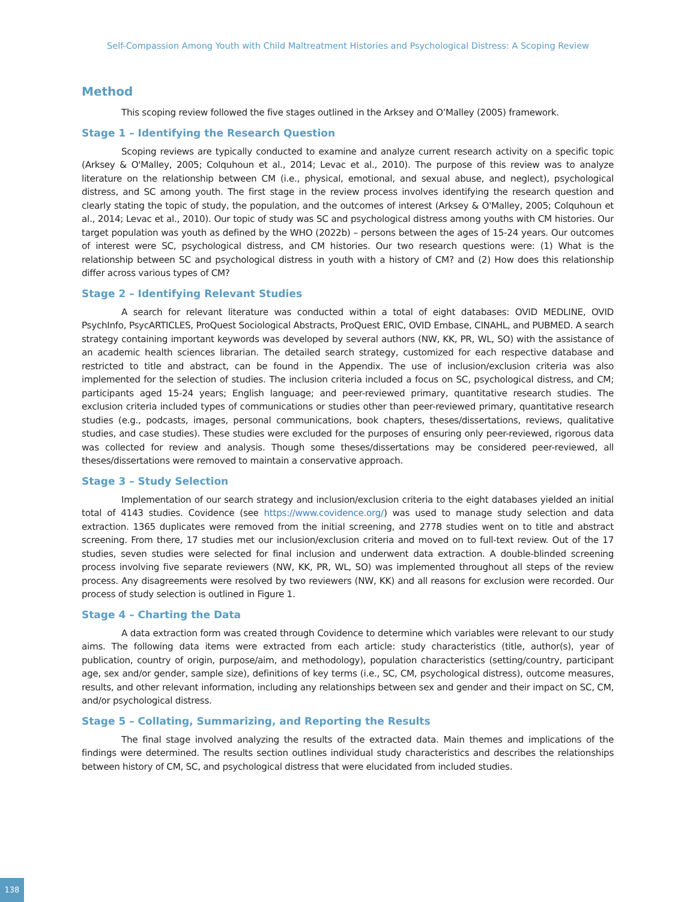Self-Compassion Among Youth with Child Maltreatment Histories and Psychological Distress: A Scoping Review
Method
This scoping review followed the five stages outlined in the Arksey and O’Malley (2005) framework.
Stage 1 – Identifying the Research Question
Scoping reviews are typically conducted to examine and analyze current research activity on a specific topic (Arksey & O'Malley, 2005; Colquhoun et al., 2014; Levac et al., 2010). The purpose of this review was to analyze literature on the relationship between CM (i.e., physical, emotional, and sexual abuse, and neglect), psychological distress, and SC among youth. The first stage in the review process involves identifying the research question and clearly stating the topic of study, the population, and the outcomes of interest (Arksey & O'Malley, 2005; Colquhoun et al., 2014; Levac et al., 2010). Our topic of study was SC and psychological distress among youths with CM histories. Our target population was youth as defined by the WHO (2022b) – persons between the ages of 15-24 years. Our outcomes of interest were SC, psychological distress, and CM histories. Our two research questions were: (1) What is the relationship between SC and psychological distress in youth with a history of CM? and (2) How does this relationship differ across various types of CM?
Stage 2 – Identifying Relevant Studies
A search for relevant literature was conducted within a total of eight databases: OVID MEDLINE, OVID PsychInfo, PsycARTICLES, ProQuest Sociological Abstracts, ProQuest ERIC, OVID Embase, CINAHL, and PUBMED. A search strategy containing important keywords was developed by several authors (NW, KK, PR, WL, SO) with the assistance of an academic health sciences librarian. The detailed search strategy, customized for each respective database and restricted to title and abstract, can be found in the Appendix. The use of inclusion/exclusion criteria was also implemented for the selection of studies. The inclusion criteria included a focus on SC, psychological distress, and CM; participants aged 15-24 years; English language; and peer-reviewed primary, quantitative research studies. The exclusion criteria included types of communications or studies other than peer-reviewed primary, quantitative research studies (e.g., podcasts, images, personal communications, book chapters, theses/dissertations, reviews, qualitative studies, and case studies). These studies were excluded for the purposes of ensuring only peer-reviewed, rigorous data was collected for review and analysis. Though some theses/dissertations may be considered peer-reviewed, all theses/dissertations were removed to maintain a conservative approach.
Stage 3 – Study Selection
Implementation of our search strategy and inclusion/exclusion criteria to the eight databases yielded an initial total of 4143 studies. Covidence (see https://www.covidence.org/) was used to manage study selection and data extraction. 1365 duplicates were removed from the initial screening, and 2778 studies went on to title and abstract screening. From there, 17 studies met our inclusion/exclusion criteria and moved on to full-text review. Out of the 17 studies, seven studies were selected for final inclusion and underwent data extraction. A double-blinded screening process involving five separate reviewers (NW, KK, PR, WL, SO) was implemented throughout all steps of the review process. Any disagreements were resolved by two reviewers (NW, KK) and all reasons for exclusion were recorded. Our process of study selection is outlined in Figure 1.
Stage 4 – Charting the Data
A data extraction form was created through Covidence to determine which variables were relevant to our study aims. The following data items were extracted from each article: study characteristics (title, author(s), year of publication, country of origin, purpose/aim, and methodology), population characteristics (setting/country, participant age, sex and/or gender, sample size), definitions of key terms (i.e., SC, CM, psychological distress), outcome measures, results, and other relevant information, including any relationships between sex and gender and their impact on SC, CM, and/or psychological distress.
Stage 5 – Collating, Summarizing, and Reporting the Results
The final stage involved analyzing the results of the extracted data. Main themes and implications of the findings were determined. The results section outlines individual study characteristics and describes the relationships between history of CM, SC, and psychological distress that were elucidated from included studies.
138